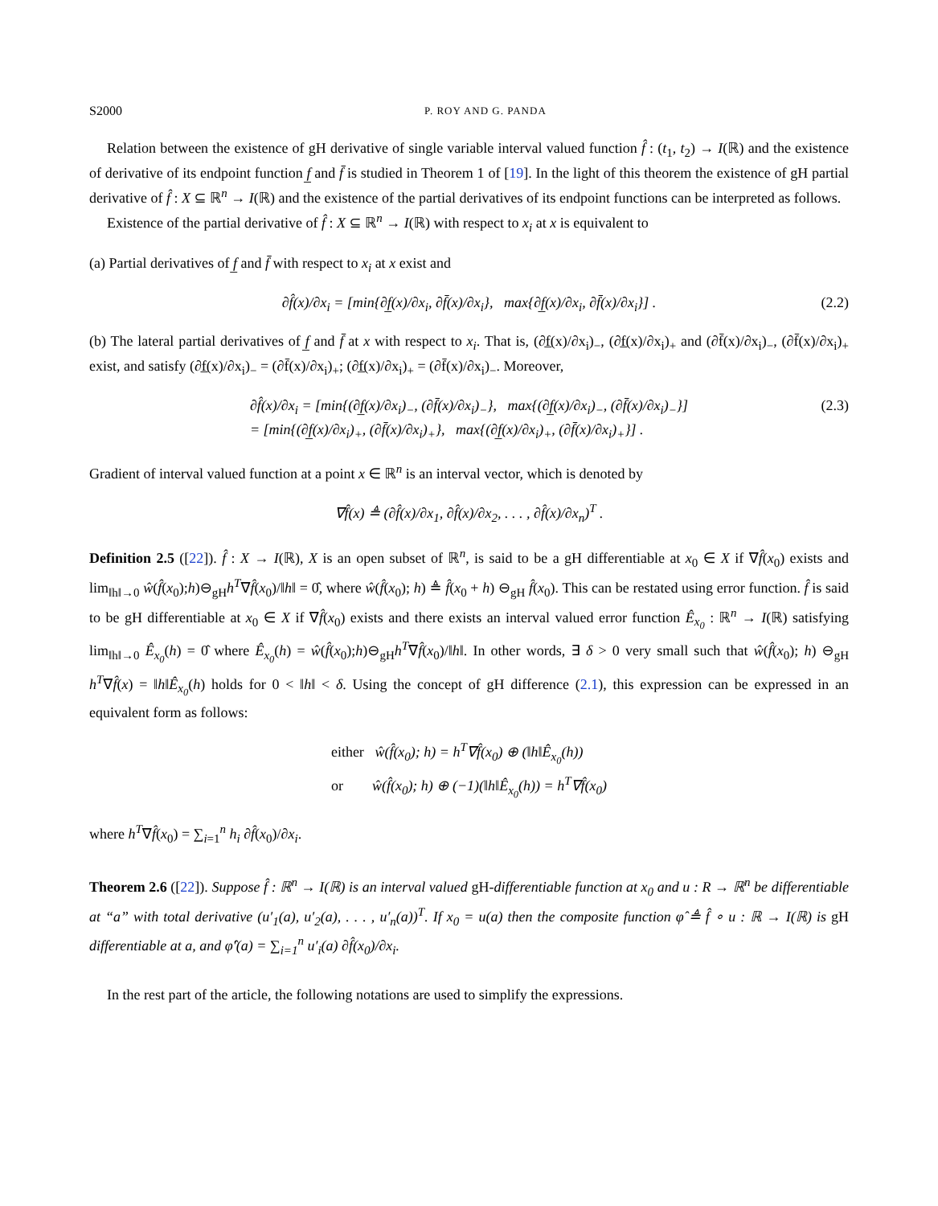S2000 P. ROY AND G. PANDA
Relation between the existence of gH derivative of single variable interval valued function f̂ : (t<sub>1</sub>, t<sub>2</sub>) → I(ℝ) and the existence of derivative of its endpoint function f̲ and f̄ is studied in Theorem 1 of [19]. In the light of this theorem the existence of gH partial derivative of f̂ : X ⊆ ℝ<sup>n</sup> → I(ℝ) and the existence of the partial derivatives of its endpoint functions can be interpreted as follows.
Existence of the partial derivative of f̂ : X ⊆ ℝ<sup>n</sup> → I(ℝ) with respect to x<sub>i</sub> at x is equivalent to
(a) Partial derivatives of f̲ and f̄ with respect to x<sub>i</sub> at x exist and
∂f̂(x)/∂x<sub>i</sub> = [min{∂f̲(x)/∂x<sub>i</sub>, ∂f̄(x)/∂x<sub>i</sub>}, max{∂f̲(x)/∂x<sub>i</sub>, ∂f̄(x)/∂x<sub>i</sub>}] . (2.2)
(b) The lateral partial derivatives of f̲ and f̄ at x with respect to x<sub>i</sub>. That is, (∂f̲(x)/∂x<sub>i</sub>)<sub>−</sub>, (∂f̲(x)/∂x<sub>i</sub>)<sub>+</sub> and (∂f̄(x)/∂x<sub>i</sub>)<sub>−</sub>, (∂f̄(x)/∂x<sub>i</sub>)<sub>+</sub> exist, and satisfy (∂f̲(x)/∂x<sub>i</sub>)<sub>−</sub> = (∂f̄(x)/∂x<sub>i</sub>)<sub>+</sub>; (∂f̲(x)/∂x<sub>i</sub>)<sub>+</sub> = (∂f̄(x)/∂x<sub>i</sub>)<sub>−</sub>. Moreover,
∂f̂(x)/∂x<sub>i</sub> = [min{(∂f̲(x)/∂x<sub>i</sub>)<sub>−</sub>, (∂f̄(x)/∂x<sub>i</sub>)<sub>−</sub>}, max{(∂f̲(x)/∂x<sub>i</sub>)<sub>−</sub>, (∂f̄(x)/∂x<sub>i</sub>)<sub>−</sub>}]
= [min{(∂f̲(x)/∂x<sub>i</sub>)<sub>+</sub>, (∂f̄(x)/∂x<sub>i</sub>)<sub>+</sub>}, max{(∂f̲(x)/∂x<sub>i</sub>)<sub>+</sub>, (∂f̄(x)/∂x<sub>i</sub>)<sub>+</sub>}] . (2.3)
Gradient of interval valued function at a point x ∈ ℝ<sup>n</sup> is an interval vector, which is denoted by
∇f̂(x) ≜ (∂f̂(x)/∂x<sub>1</sub>, ∂f̂(x)/∂x<sub>2</sub>, . . . , ∂f̂(x)/∂x<sub>n</sub>)<sup>T</sup> .
Definition 2.5 ([22]). f̂ : X → I(ℝ), X is an open subset of ℝ<sup>n</sup>, is said to be a gH differentiable at x<sub>0</sub> ∈ X if ∇f̂(x<sub>0</sub>) exists and lim<sub>‖h‖→0</sub> ŵ(f̂(x<sub>0</sub>);h)⊖<sub>gH</sub>h<sup>T</sup>∇f̂(x<sub>0</sub>)/‖h‖ = 0̂, where ŵ(f̂(x<sub>0</sub>); h) ≜ f̂(x<sub>0</sub> + h) ⊖<sub>gH</sub> f̂(x<sub>0</sub>). This can be restated using error function. f̂ is said to be gH differentiable at x<sub>0</sub> ∈ X if ∇f̂(x<sub>0</sub>) exists and there exists an interval valued error function Ê<sub>x<sub>0</sub></sub> : ℝ<sup>n</sup> → I(ℝ) satisfying lim<sub>‖h‖→0</sub> Ê<sub>x<sub>0</sub></sub>(h) = 0̂ where Ê<sub>x<sub>0</sub></sub>(h) = ŵ(f̂(x<sub>0</sub>);h)⊖<sub>gH</sub>h<sup>T</sup>∇f̂(x<sub>0</sub>)/‖h‖. In other words, ∃ δ > 0 very small such that ŵ(f̂(x<sub>0</sub>); h) ⊖<sub>gH</sub> h<sup>T</sup>∇f̂(x) = ‖h‖Ê<sub>x<sub>0</sub></sub>(h) holds for 0 < ‖h‖ < δ. Using the concept of gH difference (2.1), this expression can be expressed in an equivalent form as follows:
either ŵ(f̂(x<sub>0</sub>); h) = h<sup>T</sup>∇f̂(x<sub>0</sub>) ⊕ (‖h‖Ê<sub>x<sub>0</sub></sub>(h))
or ŵ(f̂(x<sub>0</sub>); h) ⊕ (−1)(‖h‖Ê<sub>x<sub>0</sub></sub>(h)) = h<sup>T</sup>∇f̂(x<sub>0</sub>)
where h<sup>T</sup>∇f̂(x<sub>0</sub>) = ∑<sub>i=1</sub><sup>n</sup> h<sub>i</sub> ∂f̂(x<sub>0</sub>)/∂x<sub>i</sub>.
Theorem 2.6 ([22]). Suppose f̂ : ℝ<sup>n</sup> → I(ℝ) is an interval valued gH-differentiable function at x<sub>0</sub> and u : R → ℝ<sup>n</sup> be differentiable at “a” with total derivative (u′<sub>1</sub>(a), u′<sub>2</sub>(a), . . . , u′<sub>n</sub>(a))<sup>T</sup>. If x<sub>0</sub> = u(a) then the composite function φ̂ ≜ f̂ ∘ u : ℝ → I(ℝ) is gH differentiable at a, and φ̂′(a) = ∑<sub>i=1</sub><sup>n</sup> u′<sub>i</sub>(a) ∂f̂(x<sub>0</sub>)/∂x<sub>i</sub>.
In the rest part of the article, the following notations are used to simplify the expressions.